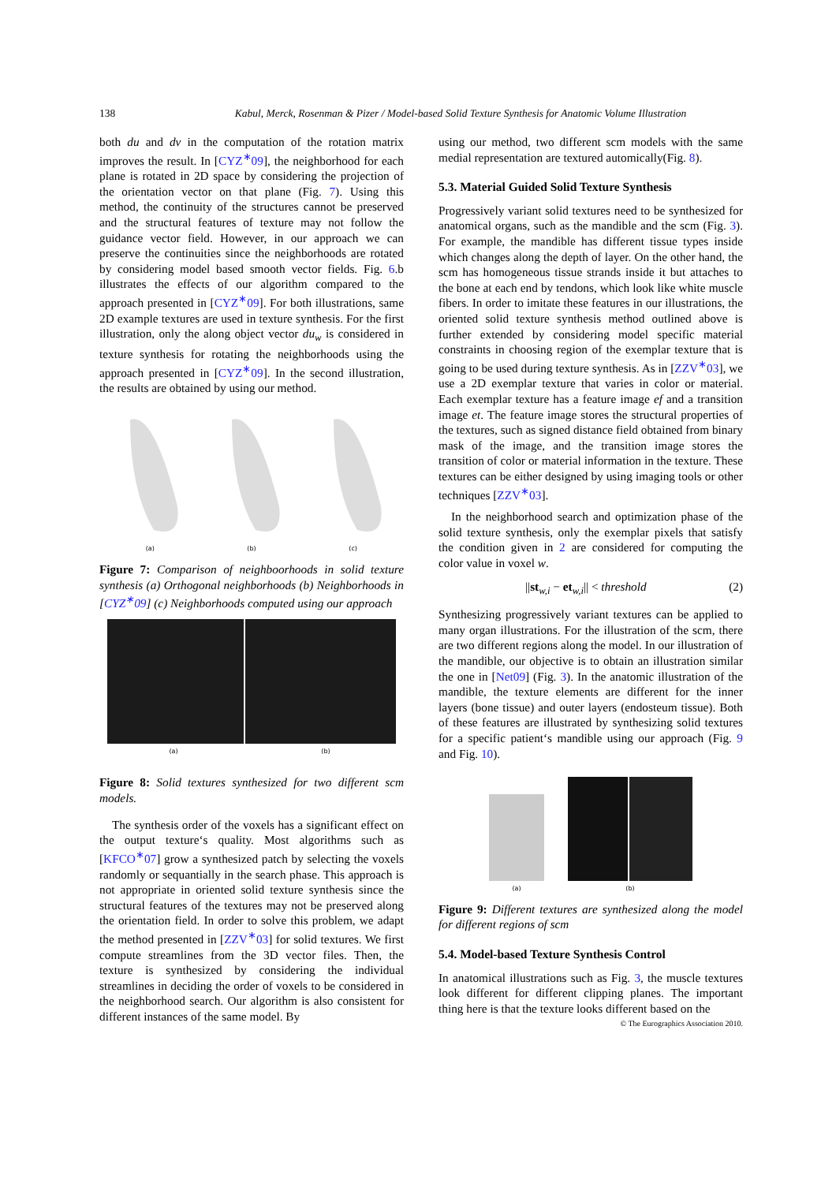138 Kabul, Merck, Rosenman & Pizer / Model-based Solid Texture Synthesis for Anatomic Volume Illustration
both du and dv in the computation of the rotation matrix improves the result. In [CYZ<sup>∗</sup>09], the neighborhood for each plane is rotated in 2D space by considering the projection of the orientation vector on that plane (Fig. 7). Using this method, the continuity of the structures cannot be preserved and the structural features of texture may not follow the guidance vector field. However, in our approach we can preserve the continuities since the neighborhoods are rotated by considering model based smooth vector fields. Fig. 6.b illustrates the effects of our algorithm compared to the approach presented in [CYZ<sup>∗</sup>09]. For both illustrations, same 2D example textures are used in texture synthesis. For the first illustration, only the along object vector du<sub>w</sub> is considered in texture synthesis for rotating the neighborhoods using the approach presented in [CYZ<sup>∗</sup>09]. In the second illustration, the results are obtained by using our method.
(a)
(b)
(c)
Figure 7: Comparison of neighboorhoods in solid texture synthesis (a) Orthogonal neighborhoods (b) Neighborhoods in [CYZ<sup>∗</sup>09] (c) Neighborhoods computed using our approach
(a) (b)
Figure 8: Solid textures synthesized for two different scm models.
The synthesis order of the voxels has a significant effect on the output texture‘s quality. Most algorithms such as [KFCO<sup>∗</sup>07] grow a synthesized patch by selecting the voxels randomly or sequantially in the search phase. This approach is not appropriate in oriented solid texture synthesis since the structural features of the textures may not be preserved along the orientation field. In order to solve this problem, we adapt the method presented in [ZZV<sup>∗</sup>03] for solid textures. We first compute streamlines from the 3D vector files. Then, the texture is synthesized by considering the individual streamlines in deciding the order of voxels to be considered in the neighborhood search. Our algorithm is also consistent for different instances of the same model. By
using our method, two different scm models with the same medial representation are textured automically(Fig. 8).
5.3. Material Guided Solid Texture Synthesis
Progressively variant solid textures need to be synthesized for anatomical organs, such as the mandible and the scm (Fig. 3). For example, the mandible has different tissue types inside which changes along the depth of layer. On the other hand, the scm has homogeneous tissue strands inside it but attaches to the bone at each end by tendons, which look like white muscle fibers. In order to imitate these features in our illustrations, the oriented solid texture synthesis method outlined above is further extended by considering model specific material constraints in choosing region of the exemplar texture that is going to be used during texture synthesis. As in [ZZV<sup>∗</sup>03], we use a 2D exemplar texture that varies in color or material. Each exemplar texture has a feature image ef and a transition image et. The feature image stores the structural properties of the textures, such as signed distance field obtained from binary mask of the image, and the transition image stores the transition of color or material information in the texture. These textures can be either designed by using imaging tools or other techniques [ZZV<sup>∗</sup>03].
In the neighborhood search and optimization phase of the solid texture synthesis, only the exemplar pixels that satisfy the condition given in 2 are considered for computing the color value in voxel w.
||st<sub>w,i</sub> − et<sub>w,i</sub>|| < threshold (2)
Synthesizing progressively variant textures can be applied to many organ illustrations. For the illustration of the scm, there are two different regions along the model. In our illustration of the mandible, our objective is to obtain an illustration similar the one in [Net09] (Fig. 3). In the anatomic illustration of the mandible, the texture elements are different for the inner layers (bone tissue) and outer layers (endosteum tissue). Both of these features are illustrated by synthesizing solid textures for a specific patient‘s mandible using our approach (Fig. 9 and Fig. 10).
(a)
(b)
Figure 9: Different textures are synthesized along the model for different regions of scm
5.4. Model-based Texture Synthesis Control
In anatomical illustrations such as Fig. 3, the muscle textures look different for different clipping planes. The important thing here is that the texture looks different based on the
© The Eurographics Association 2010.